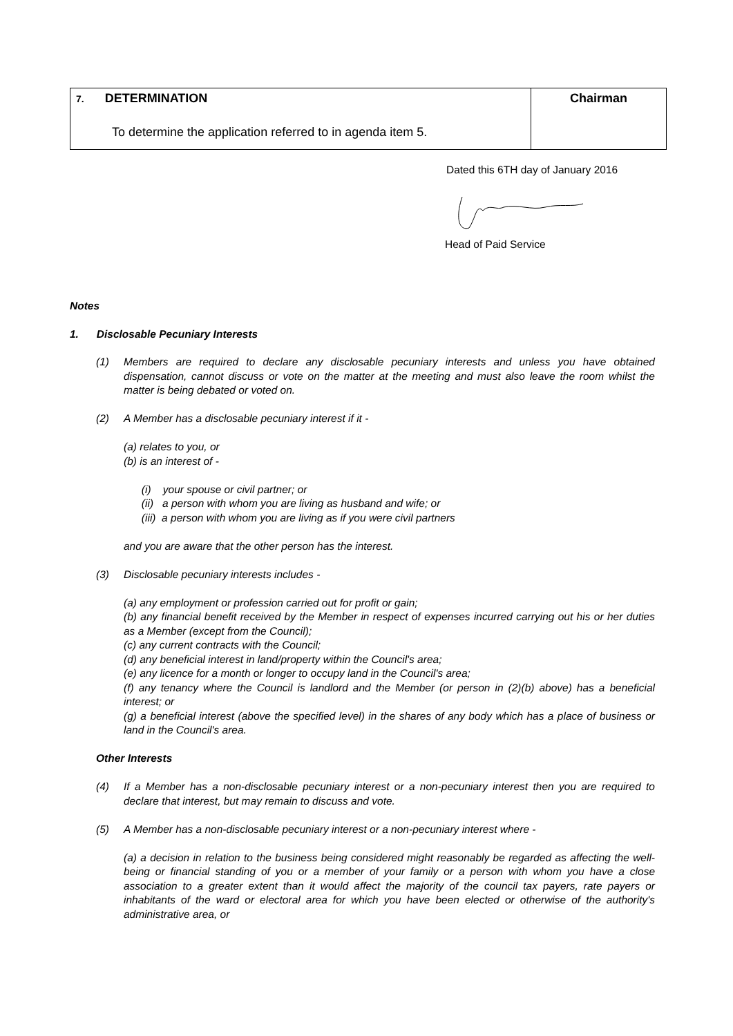| 7. DETERMINATION To determine the application referred to in agenda item 5. | Chairman |
Dated this 6TH day of January 2016
Head of Paid Service
Notes
1. Disclosable Pecuniary Interests
(1) Members are required to declare any disclosable pecuniary interests and unless you have obtained dispensation, cannot discuss or vote on the matter at the meeting and must also leave the room whilst the matter is being debated or voted on.
(2) A Member has a disclosable pecuniary interest if it -
(a) relates to you, or
(b) is an interest of -
(i) your spouse or civil partner; or
(ii) a person with whom you are living as husband and wife; or
(iii) a person with whom you are living as if you were civil partners
and you are aware that the other person has the interest.
(3) Disclosable pecuniary interests includes -
(a) any employment or profession carried out for profit or gain;
(b) any financial benefit received by the Member in respect of expenses incurred carrying out his or her duties as a Member (except from the Council);
(c) any current contracts with the Council;
(d) any beneficial interest in land/property within the Council's area;
(e) any licence for a month or longer to occupy land in the Council's area;
(f) any tenancy where the Council is landlord and the Member (or person in (2)(b) above) has a beneficial interest; or
(g) a beneficial interest (above the specified level) in the shares of any body which has a place of business or land in the Council's area.
Other Interests
(4) If a Member has a non-disclosable pecuniary interest or a non-pecuniary interest then you are required to declare that interest, but may remain to discuss and vote.
(5) A Member has a non-disclosable pecuniary interest or a non-pecuniary interest where -
(a) a decision in relation to the business being considered might reasonably be regarded as affecting the well-being or financial standing of you or a member of your family or a person with whom you have a close association to a greater extent than it would affect the majority of the council tax payers, rate payers or inhabitants of the ward or electoral area for which you have been elected or otherwise of the authority's administrative area, or